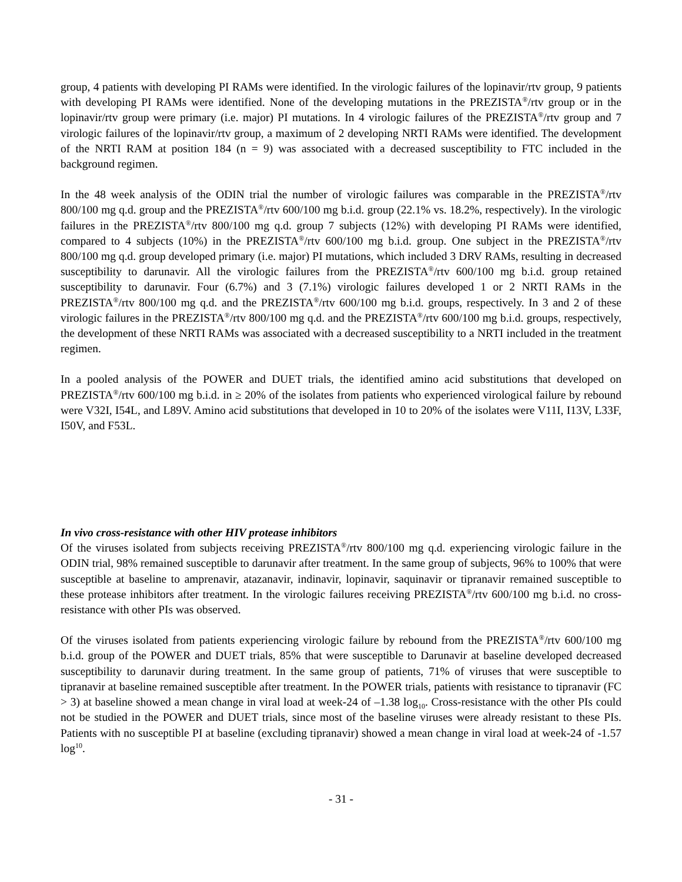group, 4 patients with developing PI RAMs were identified. In the virologic failures of the lopinavir/rtv group, 9 patients with developing PI RAMs were identified. None of the developing mutations in the PREZISTA<sup>®</sup>/rtv group or in the lopinavir/rtv group were primary (i.e. major) PI mutations. In 4 virologic failures of the PREZISTA<sup>®</sup>/rtv group and 7 virologic failures of the lopinavir/rtv group, a maximum of 2 developing NRTI RAMs were identified. The development of the NRTI RAM at position 184 (n = 9) was associated with a decreased susceptibility to FTC included in the background regimen.
In the 48 week analysis of the ODIN trial the number of virologic failures was comparable in the PREZISTA<sup>®</sup>/rtv 800/100 mg q.d. group and the PREZISTA<sup>®</sup>/rtv 600/100 mg b.i.d. group (22.1% vs. 18.2%, respectively). In the virologic failures in the PREZISTA<sup>®</sup>/rtv 800/100 mg q.d. group 7 subjects (12%) with developing PI RAMs were identified, compared to 4 subjects (10%) in the PREZISTA<sup>®</sup>/rtv 600/100 mg b.i.d. group. One subject in the PREZISTA<sup>®</sup>/rtv 800/100 mg q.d. group developed primary (i.e. major) PI mutations, which included 3 DRV RAMs, resulting in decreased susceptibility to darunavir. All the virologic failures from the PREZISTA<sup>®</sup>/rtv 600/100 mg b.i.d. group retained susceptibility to darunavir. Four (6.7%) and 3 (7.1%) virologic failures developed 1 or 2 NRTI RAMs in the PREZISTA<sup>®</sup>/rtv 800/100 mg q.d. and the PREZISTA<sup>®</sup>/rtv 600/100 mg b.i.d. groups, respectively. In 3 and 2 of these virologic failures in the PREZISTA<sup>®</sup>/rtv 800/100 mg q.d. and the PREZISTA<sup>®</sup>/rtv 600/100 mg b.i.d. groups, respectively, the development of these NRTI RAMs was associated with a decreased susceptibility to a NRTI included in the treatment regimen.
In a pooled analysis of the POWER and DUET trials, the identified amino acid substitutions that developed on PREZISTA<sup>®</sup>/rtv 600/100 mg b.i.d. in ≥ 20% of the isolates from patients who experienced virological failure by rebound were V32I, I54L, and L89V. Amino acid substitutions that developed in 10 to 20% of the isolates were V11I, I13V, L33F, I50V, and F53L.
In vivo cross-resistance with other HIV protease inhibitors
Of the viruses isolated from subjects receiving PREZISTA<sup>®</sup>/rtv 800/100 mg q.d. experiencing virologic failure in the ODIN trial, 98% remained susceptible to darunavir after treatment. In the same group of subjects, 96% to 100% that were susceptible at baseline to amprenavir, atazanavir, indinavir, lopinavir, saquinavir or tipranavir remained susceptible to these protease inhibitors after treatment. In the virologic failures receiving PREZISTA<sup>®</sup>/rtv 600/100 mg b.i.d. no cross-resistance with other PIs was observed.
Of the viruses isolated from patients experiencing virologic failure by rebound from the PREZISTA<sup>®</sup>/rtv 600/100 mg b.i.d. group of the POWER and DUET trials, 85% that were susceptible to Darunavir at baseline developed decreased susceptibility to darunavir during treatment. In the same group of patients, 71% of viruses that were susceptible to tipranavir at baseline remained susceptible after treatment. In the POWER trials, patients with resistance to tipranavir (FC > 3) at baseline showed a mean change in viral load at week-24 of –1.38 log<sub>10</sub>. Cross-resistance with the other PIs could not be studied in the POWER and DUET trials, since most of the baseline viruses were already resistant to these PIs. Patients with no susceptible PI at baseline (excluding tipranavir) showed a mean change in viral load at week-24 of -1.57 log<sup>10</sup>.
- 31 -